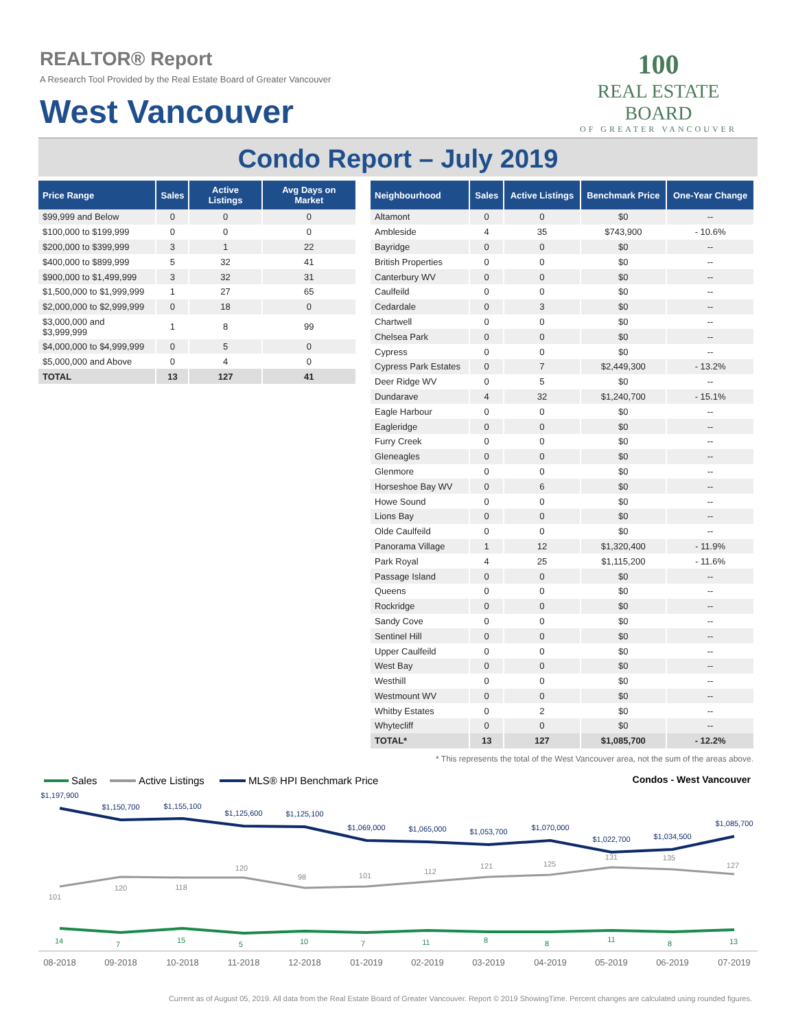REALTOR® Report
A Research Tool Provided by the Real Estate Board of Greater Vancouver
West Vancouver
100
REAL ESTATE BOARD
OF GREATER VANCOUVER
Condo Report – July 2019
| Price Range | Sales | Active Listings | Avg Days on Market |
| --- | --- | --- | --- |
| $99,999 and Below | 0 | 0 | 0 |
| $100,000 to $199,999 | 0 | 0 | 0 |
| $200,000 to $399,999 | 3 | 1 | 22 |
| $400,000 to $899,999 | 5 | 32 | 41 |
| $900,000 to $1,499,999 | 3 | 32 | 31 |
| $1,500,000 to $1,999,999 | 1 | 27 | 65 |
| $2,000,000 to $2,999,999 | 0 | 18 | 0 |
| $3,000,000 and $3,999,999 | 1 | 8 | 99 |
| $4,000,000 to $4,999,999 | 0 | 5 | 0 |
| $5,000,000 and Above | 0 | 4 | 0 |
| TOTAL | 13 | 127 | 41 |
| Neighbourhood | Sales | Active Listings | Benchmark Price | One-Year Change |
| --- | --- | --- | --- | --- |
| Altamont | 0 | 0 | $0 | -- |
| Ambleside | 4 | 35 | $743,900 | - 10.6% |
| Bayridge | 0 | 0 | $0 | -- |
| British Properties | 0 | 0 | $0 | -- |
| Canterbury WV | 0 | 0 | $0 | -- |
| Caulfeild | 0 | 0 | $0 | -- |
| Cedardale | 0 | 3 | $0 | -- |
| Chartwell | 0 | 0 | $0 | -- |
| Chelsea Park | 0 | 0 | $0 | -- |
| Cypress | 0 | 0 | $0 | -- |
| Cypress Park Estates | 0 | 7 | $2,449,300 | - 13.2% |
| Deer Ridge WV | 0 | 5 | $0 | -- |
| Dundarave | 4 | 32 | $1,240,700 | - 15.1% |
| Eagle Harbour | 0 | 0 | $0 | -- |
| Eagleridge | 0 | 0 | $0 | -- |
| Furry Creek | 0 | 0 | $0 | -- |
| Gleneagles | 0 | 0 | $0 | -- |
| Glenmore | 0 | 0 | $0 | -- |
| Horseshoe Bay WV | 0 | 6 | $0 | -- |
| Howe Sound | 0 | 0 | $0 | -- |
| Lions Bay | 0 | 0 | $0 | -- |
| Olde Caulfeild | 0 | 0 | $0 | -- |
| Panorama Village | 1 | 12 | $1,320,400 | - 11.9% |
| Park Royal | 4 | 25 | $1,115,200 | - 11.6% |
| Passage Island | 0 | 0 | $0 | -- |
| Queens | 0 | 0 | $0 | -- |
| Rockridge | 0 | 0 | $0 | -- |
| Sandy Cove | 0 | 0 | $0 | -- |
| Sentinel Hill | 0 | 0 | $0 | -- |
| Upper Caulfeild | 0 | 0 | $0 | -- |
| West Bay | 0 | 0 | $0 | -- |
| Westhill | 0 | 0 | $0 | -- |
| Westmount WV | 0 | 0 | $0 | -- |
| Whitby Estates | 0 | 2 | $0 | -- |
| Whytecliff | 0 | 0 | $0 | -- |
| TOTAL* | 13 | 127 | $1,085,700 | - 12.2% |
* This represents the total of the West Vancouver area, not the sum of the areas above.
Sales
Active Listings
MLS® HPI Benchmark Price
Condos - West Vancouver
$1,197,900
$1,150,700
$1,155,100
$1,125,600
$1,125,100
$1,069,000
$1,065,000
$1,053,700
$1,070,000
$1,022,700
$1,034,500
$1,085,700
101
120
118
120
98
101
112
121
125
131
135
127
14
7
15
5
10
7
11
8
8
11
8
13
08-2018
09-2018
10-2018
11-2018
12-2018
01-2019
02-2019
03-2019
04-2019
05-2019
06-2019
07-2019
Current as of August 05, 2019. All data from the Real Estate Board of Greater Vancouver. Report © 2019 ShowingTime. Percent changes are calculated using rounded figures.